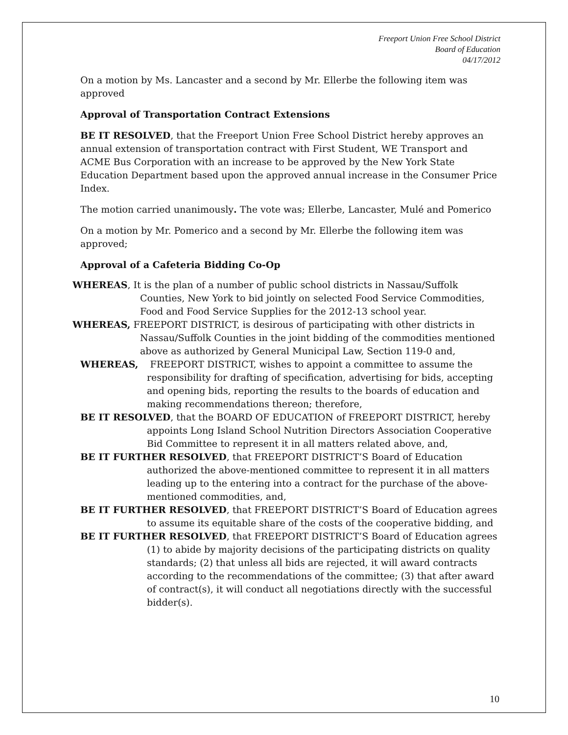Freeport Union Free School District
Board of Education
04/17/2012
On a motion by Ms. Lancaster and a second by Mr. Ellerbe the following item was approved
Approval of Transportation Contract Extensions
BE IT RESOLVED, that the Freeport Union Free School District hereby approves an annual extension of transportation contract with First Student, WE Transport and ACME Bus Corporation with an increase to be approved by the New York State Education Department based upon the approved annual increase in the Consumer Price Index.
The motion carried unanimously. The vote was; Ellerbe, Lancaster, Mulé and Pomerico
On a motion by Mr. Pomerico and a second by Mr. Ellerbe the following item was approved;
Approval of a Cafeteria Bidding Co-Op
WHEREAS, It is the plan of a number of public school districts in Nassau/Suffolk Counties, New York to bid jointly on selected Food Service Commodities, Food and Food Service Supplies for the 2012-13 school year.
WHEREAS, FREEPORT DISTRICT, is desirous of participating with other districts in Nassau/Suffolk Counties in the joint bidding of the commodities mentioned above as authorized by General Municipal Law, Section 119-0 and,
WHEREAS, FREEPORT DISTRICT, wishes to appoint a committee to assume the responsibility for drafting of specification, advertising for bids, accepting and opening bids, reporting the results to the boards of education and making recommendations thereon; therefore,
BE IT RESOLVED, that the BOARD OF EDUCATION of FREEPORT DISTRICT, hereby appoints Long Island School Nutrition Directors Association Cooperative Bid Committee to represent it in all matters related above, and,
BE IT FURTHER RESOLVED, that FREEPORT DISTRICT’S Board of Education authorized the above-mentioned committee to represent it in all matters leading up to the entering into a contract for the purchase of the above-mentioned commodities, and,
BE IT FURTHER RESOLVED, that FREEPORT DISTRICT’S Board of Education agrees to assume its equitable share of the costs of the cooperative bidding, and
BE IT FURTHER RESOLVED, that FREEPORT DISTRICT’S Board of Education agrees (1) to abide by majority decisions of the participating districts on quality standards; (2) that unless all bids are rejected, it will award contracts according to the recommendations of the committee; (3) that after award of contract(s), it will conduct all negotiations directly with the successful bidder(s).
10